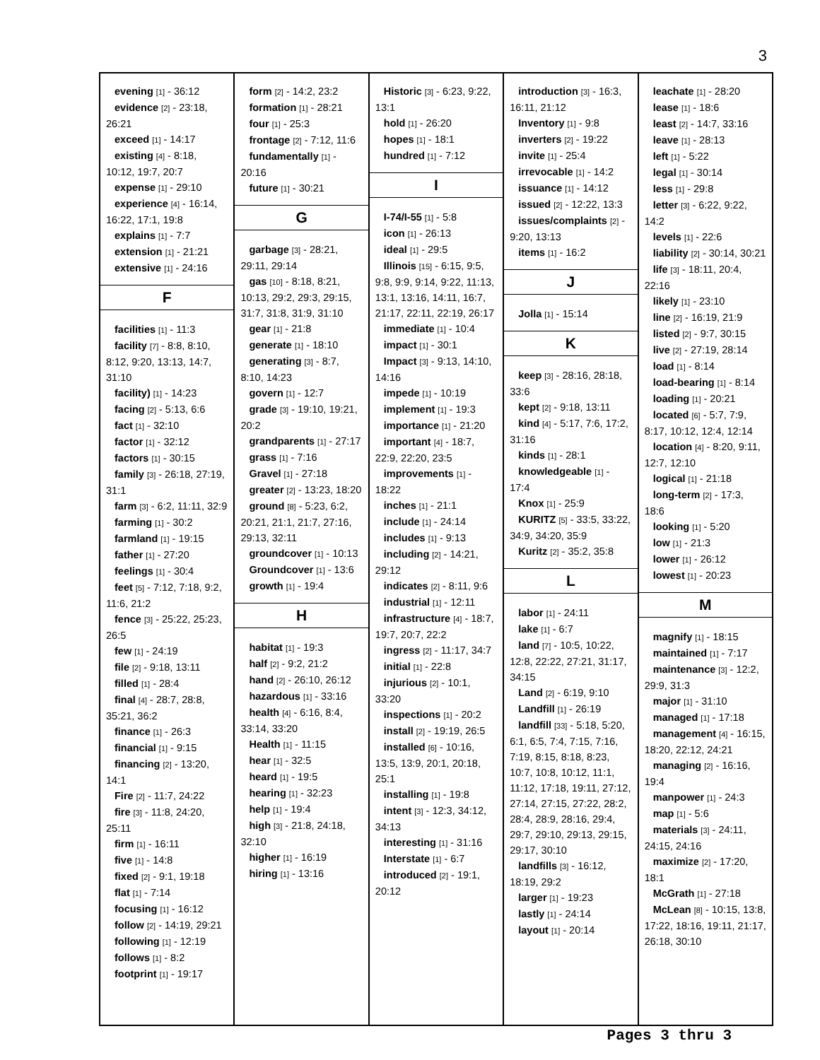3
evening [1] - 36:12
evidence [2] - 23:18, 26:21
exceed [1] - 14:17
existing [4] - 8:18, 10:12, 19:7, 20:7
expense [1] - 29:10
experience [4] - 16:14, 16:22, 17:1, 19:8
explains [1] - 7:7
extension [1] - 21:21
extensive [1] - 24:16
F
facilities [1] - 11:3
facility [7] - 8:8, 8:10, 8:12, 9:20, 13:13, 14:7, 31:10
facility) [1] - 14:23
facing [2] - 5:13, 6:6
fact [1] - 32:10
factor [1] - 32:12
factors [1] - 30:15
family [3] - 26:18, 27:19, 31:1
farm [3] - 6:2, 11:11, 32:9
farming [1] - 30:2
farmland [1] - 19:15
father [1] - 27:20
feelings [1] - 30:4
feet [5] - 7:12, 7:18, 9:2, 11:6, 21:2
fence [3] - 25:22, 25:23, 26:5
few [1] - 24:19
file [2] - 9:18, 13:11
filled [1] - 28:4
final [4] - 28:7, 28:8, 35:21, 36:2
finance [1] - 26:3
financial [1] - 9:15
financing [2] - 13:20, 14:1
Fire [2] - 11:7, 24:22
fire [3] - 11:8, 24:20, 25:11
firm [1] - 16:11
five [1] - 14:8
fixed [2] - 9:1, 19:18
flat [1] - 7:14
focusing [1] - 16:12
follow [2] - 14:19, 29:21
following [1] - 12:19
follows [1] - 8:2
footprint [1] - 19:17
form [2] - 14:2, 23:2
formation [1] - 28:21
four [1] - 25:3
frontage [2] - 7:12, 11:6
fundamentally [1] - 20:16
future [1] - 30:21
G
garbage [3] - 28:21, 29:11, 29:14
gas [10] - 8:18, 8:21, 10:13, 29:2, 29:3, 29:15, 31:7, 31:8, 31:9, 31:10
gear [1] - 21:8
generate [1] - 18:10
generating [3] - 8:7, 8:10, 14:23
govern [1] - 12:7
grade [3] - 19:10, 19:21, 20:2
grandparents [1] - 27:17
grass [1] - 7:16
Gravel [1] - 27:18
greater [2] - 13:23, 18:20
ground [8] - 5:23, 6:2, 20:21, 21:1, 21:7, 27:16, 29:13, 32:11
groundcover [1] - 10:13
Groundcover [1] - 13:6
growth [1] - 19:4
H
habitat [1] - 19:3
half [2] - 9:2, 21:2
hand [2] - 26:10, 26:12
hazardous [1] - 33:16
health [4] - 6:16, 8:4, 33:14, 33:20
Health [1] - 11:15
hear [1] - 32:5
heard [1] - 19:5
hearing [1] - 32:23
help [1] - 19:4
high [3] - 21:8, 24:18, 32:10
higher [1] - 16:19
hiring [1] - 13:16
Historic [3] - 6:23, 9:22, 13:1
hold [1] - 26:20
hopes [1] - 18:1
hundred [1] - 7:12
I
I-74/I-55 [1] - 5:8
icon [1] - 26:13
ideal [1] - 29:5
Illinois [15] - 6:15, 9:5, 9:8, 9:9, 9:14, 9:22, 11:13, 13:1, 13:16, 14:11, 16:7, 21:17, 22:11, 22:19, 26:17
immediate [1] - 10:4
impact [1] - 30:1
Impact [3] - 9:13, 14:10, 14:16
impede [1] - 10:19
implement [1] - 19:3
importance [1] - 21:20
important [4] - 18:7, 22:9, 22:20, 23:5
improvements [1] - 18:22
inches [1] - 21:1
include [1] - 24:14
includes [1] - 9:13
including [2] - 14:21, 29:12
indicates [2] - 8:11, 9:6
industrial [1] - 12:11
infrastructure [4] - 18:7, 19:7, 20:7, 22:2
ingress [2] - 11:17, 34:7
initial [1] - 22:8
injurious [2] - 10:1, 33:20
inspections [1] - 20:2
install [2] - 19:19, 26:5
installed [6] - 10:16, 13:5, 13:9, 20:1, 20:18, 25:1
installing [1] - 19:8
intent [3] - 12:3, 34:12, 34:13
interesting [1] - 31:16
Interstate [1] - 6:7
introduced [2] - 19:1, 20:12
introduction [3] - 16:3, 16:11, 21:12
Inventory [1] - 9:8
inverters [2] - 19:22
invite [1] - 25:4
irrevocable [1] - 14:2
issuance [1] - 14:12
issued [2] - 12:22, 13:3
issues/complaints [2] - 9:20, 13:13
items [1] - 16:2
J
Jolla [1] - 15:14
K
keep [3] - 28:16, 28:18, 33:6
kept [2] - 9:18, 13:11
kind [4] - 5:17, 7:6, 17:2, 31:16
kinds [1] - 28:1
knowledgeable [1] - 17:4
Knox [1] - 25:9
KURITZ [5] - 33:5, 33:22, 34:9, 34:20, 35:9
Kuritz [2] - 35:2, 35:8
L
labor [1] - 24:11
lake [1] - 6:7
land [7] - 10:5, 10:22, 12:8, 22:22, 27:21, 31:17, 34:15
Land [2] - 6:19, 9:10
Landfill [1] - 26:19
landfill [33] - 5:18, 5:20, 6:1, 6:5, 7:4, 7:15, 7:16, 7:19, 8:15, 8:18, 8:23, 10:7, 10:8, 10:12, 11:1, 11:12, 17:18, 19:11, 27:12, 27:14, 27:15, 27:22, 28:2, 28:4, 28:9, 28:16, 29:4, 29:7, 29:10, 29:13, 29:15, 29:17, 30:10
landfills [3] - 16:12, 18:19, 29:2
larger [1] - 19:23
lastly [1] - 24:14
layout [1] - 20:14
leachate [1] - 28:20
lease [1] - 18:6
least [2] - 14:7, 33:16
leave [1] - 28:13
left [1] - 5:22
legal [1] - 30:14
less [1] - 29:8
letter [3] - 6:22, 9:22, 14:2
levels [1] - 22:6
liability [2] - 30:14, 30:21
life [3] - 18:11, 20:4, 22:16
likely [1] - 23:10
line [2] - 16:19, 21:9
listed [2] - 9:7, 30:15
live [2] - 27:19, 28:14
load [1] - 8:14
load-bearing [1] - 8:14
loading [1] - 20:21
located [6] - 5:7, 7:9, 8:17, 10:12, 12:4, 12:14
location [4] - 8:20, 9:11, 12:7, 12:10
logical [1] - 21:18
long-term [2] - 17:3, 18:6
looking [1] - 5:20
low [1] - 21:3
lower [1] - 26:12
lowest [1] - 20:23
M
magnify [1] - 18:15
maintained [1] - 7:17
maintenance [3] - 12:2, 29:9, 31:3
major [1] - 31:10
managed [1] - 17:18
management [4] - 16:15, 18:20, 22:12, 24:21
managing [2] - 16:16, 19:4
manpower [1] - 24:3
map [1] - 5:6
materials [3] - 24:11, 24:15, 24:16
maximize [2] - 17:20, 18:1
McGrath [1] - 27:18
McLean [8] - 10:15, 13:8, 17:22, 18:16, 19:11, 21:17, 26:18, 30:10
Pages 3 thru 3